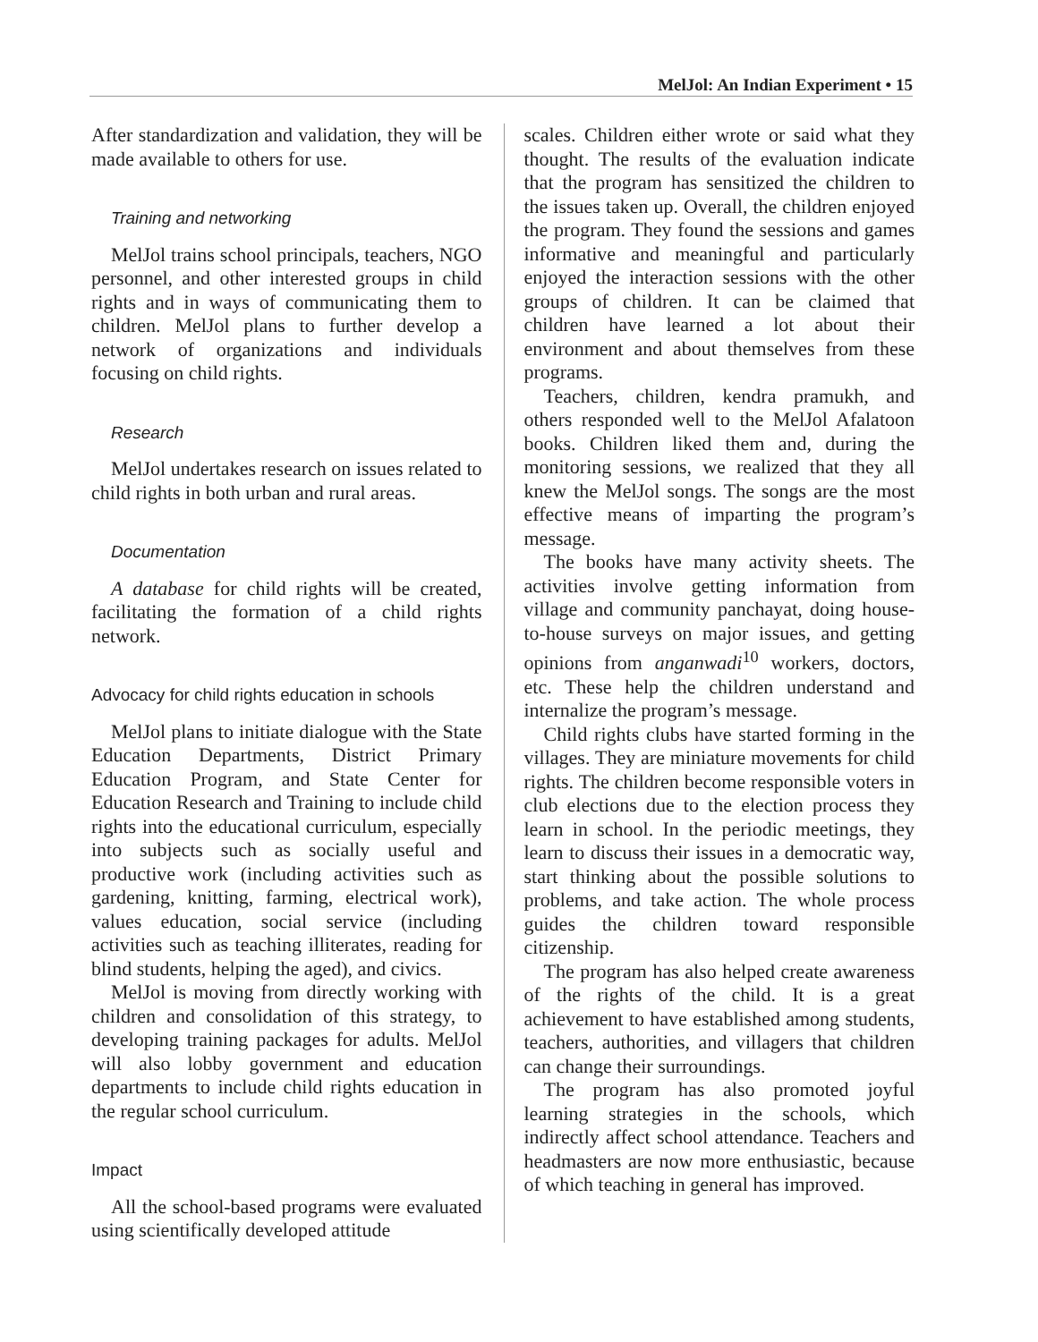MelJol: An Indian Experiment • 15
After standardization and validation, they will be made available to others for use.
Training and networking
MelJol trains school principals, teachers, NGO personnel, and other interested groups in child rights and in ways of communicating them to children. MelJol plans to further develop a network of organizations and individuals focusing on child rights.
Research
MelJol undertakes research on issues related to child rights in both urban and rural areas.
Documentation
A database for child rights will be created, facilitating the formation of a child rights network.
Advocacy for child rights education in schools
MelJol plans to initiate dialogue with the State Education Departments, District Primary Education Program, and State Center for Education Research and Training to include child rights into the educational curriculum, especially into subjects such as socially useful and productive work (including activities such as gardening, knitting, farming, electrical work), values education, social service (including activities such as teaching illiterates, reading for blind students, helping the aged), and civics.
MelJol is moving from directly working with children and consolidation of this strategy, to developing training packages for adults. MelJol will also lobby government and education departments to include child rights education in the regular school curriculum.
Impact
All the school-based programs were evaluated using scientifically developed attitude
scales. Children either wrote or said what they thought. The results of the evaluation indicate that the program has sensitized the children to the issues taken up. Overall, the children enjoyed the program. They found the sessions and games informative and meaningful and particularly enjoyed the interaction sessions with the other groups of children. It can be claimed that children have learned a lot about their environment and about themselves from these programs.
Teachers, children, kendra pramukh, and others responded well to the MelJol Afalatoon books. Children liked them and, during the monitoring sessions, we realized that they all knew the MelJol songs. The songs are the most effective means of imparting the program’s message.
The books have many activity sheets. The activities involve getting information from village and community panchayat, doing house-to-house surveys on major issues, and getting opinions from anganwadi<sup>10</sup> workers, doctors, etc. These help the children understand and internalize the program’s message.
Child rights clubs have started forming in the villages. They are miniature movements for child rights. The children become responsible voters in club elections due to the election process they learn in school. In the periodic meetings, they learn to discuss their issues in a democratic way, start thinking about the possible solutions to problems, and take action. The whole process guides the children toward responsible citizenship.
The program has also helped create awareness of the rights of the child. It is a great achievement to have established among students, teachers, authorities, and villagers that children can change their surroundings.
The program has also promoted joyful learning strategies in the schools, which indirectly affect school attendance. Teachers and headmasters are now more enthusiastic, because of which teaching in general has improved.